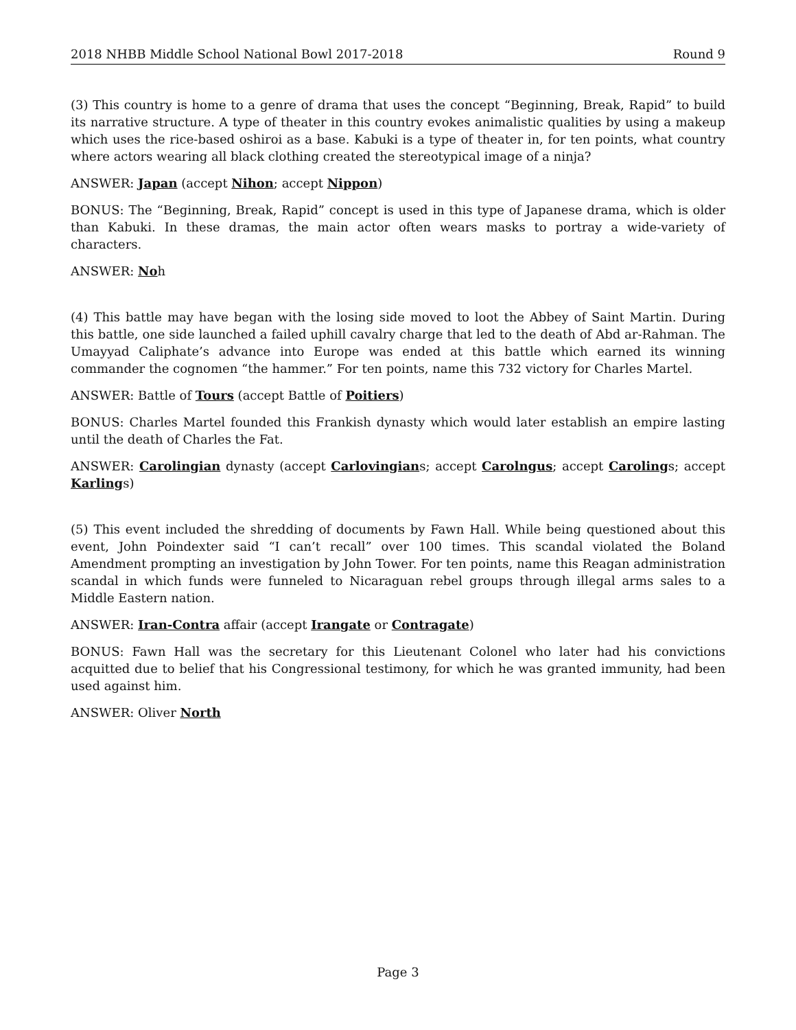2018 NHBB Middle School National Bowl 2017-2018 Round 9
(3) This country is home to a genre of drama that uses the concept “Beginning, Break, Rapid” to build its narrative structure. A type of theater in this country evokes animalistic qualities by using a makeup which uses the rice-based oshiroi as a base. Kabuki is a type of theater in, for ten points, what country where actors wearing all black clothing created the stereotypical image of a ninja?
ANSWER: Japan (accept Nihon; accept Nippon)
BONUS: The “Beginning, Break, Rapid” concept is used in this type of Japanese drama, which is older than Kabuki. In these dramas, the main actor often wears masks to portray a wide-variety of characters.
ANSWER: Noh
(4) This battle may have began with the losing side moved to loot the Abbey of Saint Martin. During this battle, one side launched a failed uphill cavalry charge that led to the death of Abd ar-Rahman. The Umayyad Caliphate’s advance into Europe was ended at this battle which earned its winning commander the cognomen “the hammer.” For ten points, name this 732 victory for Charles Martel.
ANSWER: Battle of Tours (accept Battle of Poitiers)
BONUS: Charles Martel founded this Frankish dynasty which would later establish an empire lasting until the death of Charles the Fat.
ANSWER: Carolingian dynasty (accept Carlovingians; accept Carolngus; accept Carolings; accept Karlings)
(5) This event included the shredding of documents by Fawn Hall. While being questioned about this event, John Poindexter said “I can’t recall” over 100 times. This scandal violated the Boland Amendment prompting an investigation by John Tower. For ten points, name this Reagan administration scandal in which funds were funneled to Nicaraguan rebel groups through illegal arms sales to a Middle Eastern nation.
ANSWER: Iran-Contra affair (accept Irangate or Contragate)
BONUS: Fawn Hall was the secretary for this Lieutenant Colonel who later had his convictions acquitted due to belief that his Congressional testimony, for which he was granted immunity, had been used against him.
ANSWER: Oliver North
Page 3